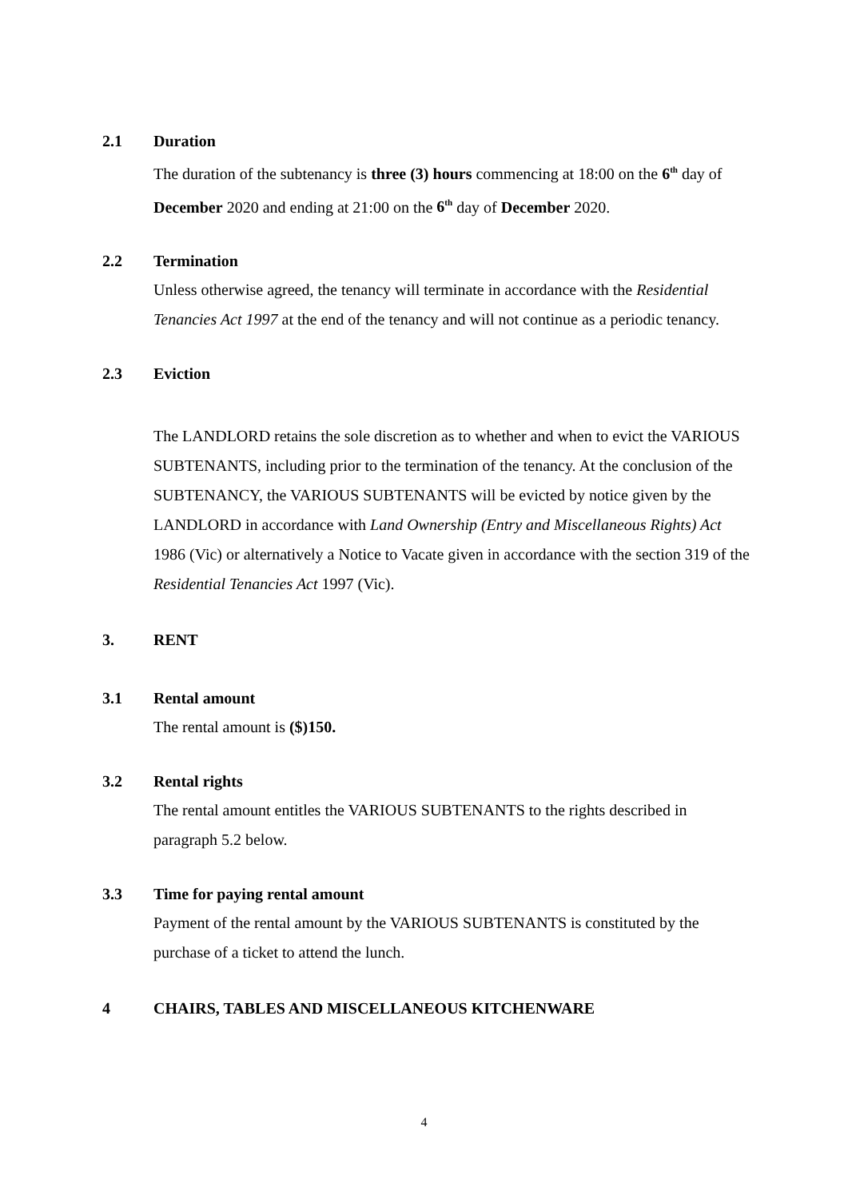2.1 Duration
The duration of the subtenancy is three (3) hours commencing at 18:00 on the 6<sup>th</sup> day of December 2020 and ending at 21:00 on the 6<sup>th</sup> day of December 2020.
2.2 Termination
Unless otherwise agreed, the tenancy will terminate in accordance with the Residential Tenancies Act 1997 at the end of the tenancy and will not continue as a periodic tenancy.
2.3 Eviction
The LANDLORD retains the sole discretion as to whether and when to evict the VARIOUS SUBTENANTS, including prior to the termination of the tenancy. At the conclusion of the SUBTENANCY, the VARIOUS SUBTENANTS will be evicted by notice given by the LANDLORD in accordance with Land Ownership (Entry and Miscellaneous Rights) Act 1986 (Vic) or alternatively a Notice to Vacate given in accordance with the section 319 of the Residential Tenancies Act 1997 (Vic).
3. RENT
3.1 Rental amount
The rental amount is ($)150.
3.2 Rental rights
The rental amount entitles the VARIOUS SUBTENANTS to the rights described in paragraph 5.2 below.
3.3 Time for paying rental amount
Payment of the rental amount by the VARIOUS SUBTENANTS is constituted by the purchase of a ticket to attend the lunch.
4 CHAIRS, TABLES AND MISCELLANEOUS KITCHENWARE
4